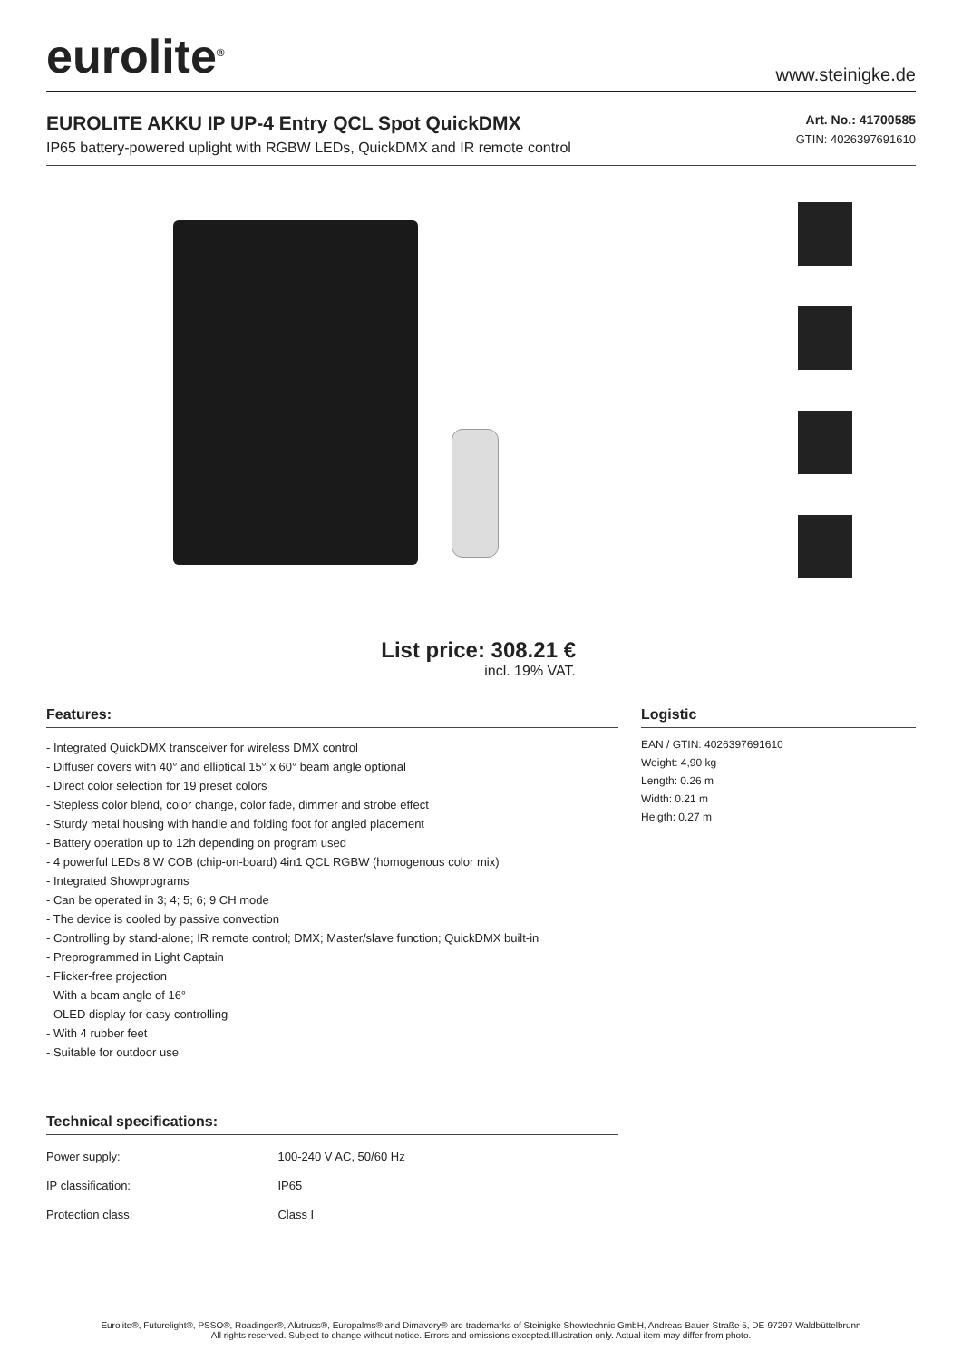eurolite<sup>®</sup>
www.steinigke.de
EUROLITE AKKU IP UP-4 Entry QCL Spot QuickDMX
IP65 battery-powered uplight with RGBW LEDs, QuickDMX and IR remote control
Art. No.: 41700585
GTIN: 4026397691610
List price: 308.21 €
incl. 19% VAT.
Features:
- Integrated QuickDMX transceiver for wireless DMX control
- Diffuser covers with 40° and elliptical 15° x 60° beam angle optional
- Direct color selection for 19 preset colors
- Stepless color blend, color change, color fade, dimmer and strobe effect
- Sturdy metal housing with handle and folding foot for angled placement
- Battery operation up to 12h depending on program used
- 4 powerful LEDs 8 W COB (chip-on-board) 4in1 QCL RGBW (homogenous color mix)
- Integrated Showprograms
- Can be operated in 3; 4; 5; 6; 9 CH mode
- The device is cooled by passive convection
- Controlling by stand-alone; IR remote control; DMX; Master/slave function; QuickDMX built-in
- Preprogrammed in Light Captain
- Flicker-free projection
- With a beam angle of 16°
- OLED display for easy controlling
- With 4 rubber feet
- Suitable for outdoor use
Technical specifications:
| Power supply: | 100-240 V AC, 50/60 Hz |
| IP classification: | IP65 |
| Protection class: | Class I |
Logistic
EAN / GTIN: 4026397691610
Weight: 4,90 kg
Length: 0.26 m
Width: 0.21 m
Heigth: 0.27 m
Eurolite®, Futurelight®, PSSO®, Roadinger®, Alutruss®, Europalms® and Dimavery® are trademarks of Steinigke Showtechnic GmbH, Andreas-Bauer-Straße 5, DE-97297 Waldbüttelbrunn
All rights reserved. Subject to change without notice. Errors and omissions excepted.Illustration only. Actual item may differ from photo.